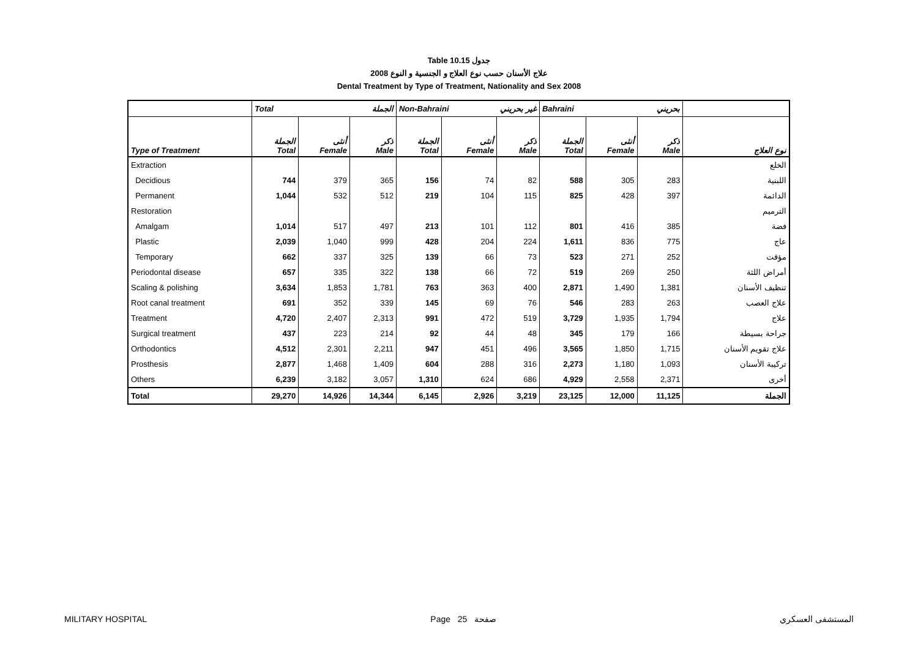Table 10.15 جدول
2008 علاج الأسنان حسب نوع العلاج و الجنسية و النوع
Dental Treatment by Type of Treatment, Nationality and Sex 2008
| | Total الجملة | | | Non-Bahraini غير بحريني | | | Bahraini بحريني | | | |
| --- | --- | --- | --- | --- | --- | --- | --- | --- | --- | --- |
| Type of Treatment | الجملة Total | أنثى Female | ذكر Male | الجملة Total | أنثى Female | ذكر Male | الجملة Total | أنثى Female | ذكر Male | نوع العلاج |
| Extraction | | | | | | | | | | الخلع |
| Decidious | 744 | 379 | 365 | 156 | 74 | 82 | 588 | 305 | 283 | اللبنية |
| Permanent | 1,044 | 532 | 512 | 219 | 104 | 115 | 825 | 428 | 397 | الدائمة |
| Restoration | | | | | | | | | | الترميم |
| Amalgam | 1,014 | 517 | 497 | 213 | 101 | 112 | 801 | 416 | 385 | فضة |
| Plastic | 2,039 | 1,040 | 999 | 428 | 204 | 224 | 1,611 | 836 | 775 | عاج |
| Temporary | 662 | 337 | 325 | 139 | 66 | 73 | 523 | 271 | 252 | مؤقت |
| Periodontal disease | 657 | 335 | 322 | 138 | 66 | 72 | 519 | 269 | 250 | أمراض اللثة |
| Scaling & polishing | 3,634 | 1,853 | 1,781 | 763 | 363 | 400 | 2,871 | 1,490 | 1,381 | تنظيف الأسنان |
| Root canal treatment | 691 | 352 | 339 | 145 | 69 | 76 | 546 | 283 | 263 | علاج العصب |
| Treatment | 4,720 | 2,407 | 2,313 | 991 | 472 | 519 | 3,729 | 1,935 | 1,794 | علاج |
| Surgical treatment | 437 | 223 | 214 | 92 | 44 | 48 | 345 | 179 | 166 | جراحة بسيطة |
| Orthodontics | 4,512 | 2,301 | 2,211 | 947 | 451 | 496 | 3,565 | 1,850 | 1,715 | علاج تقويم الأسنان |
| Prosthesis | 2,877 | 1,468 | 1,409 | 604 | 288 | 316 | 2,273 | 1,180 | 1,093 | تركيبة الأسنان |
| Others | 6,239 | 3,182 | 3,057 | 1,310 | 624 | 686 | 4,929 | 2,558 | 2,371 | أخرى |
| Total | 29,270 | 14,926 | 14,344 | 6,145 | 2,926 | 3,219 | 23,125 | 12,000 | 11,125 | الجملة |
MILITARY HOSPITAL Page 25 صفحة المستشفى العسكري